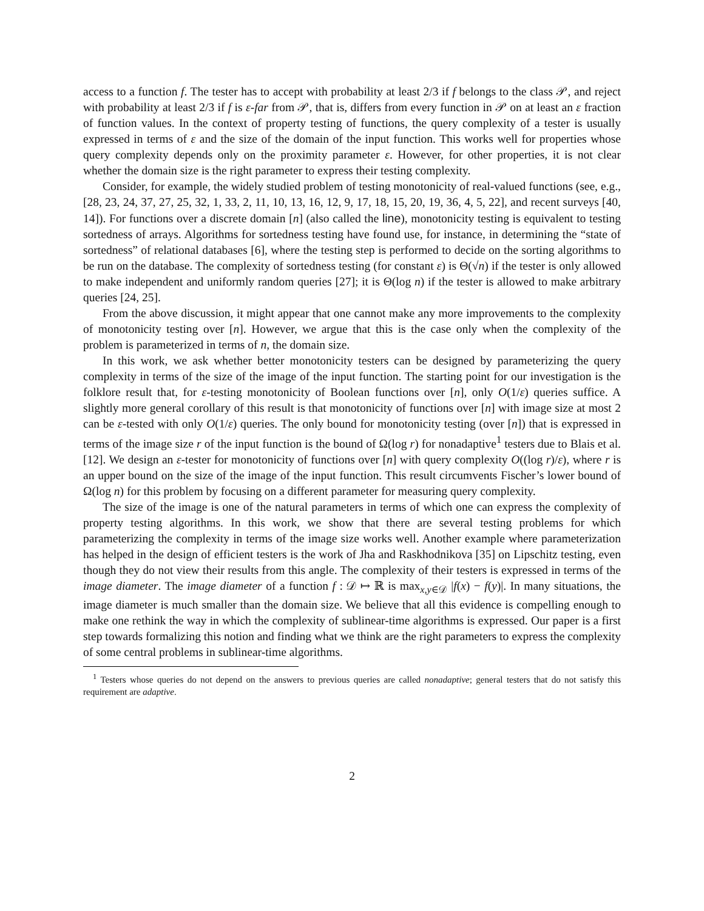access to a function f. The tester has to accept with probability at least 2/3 if f belongs to the class 𝒫, and reject with probability at least 2/3 if f is ε-far from 𝒫, that is, differs from every function in 𝒫 on at least an ε fraction of function values. In the context of property testing of functions, the query complexity of a tester is usually expressed in terms of ε and the size of the domain of the input function. This works well for properties whose query complexity depends only on the proximity parameter ε. However, for other properties, it is not clear whether the domain size is the right parameter to express their testing complexity.
Consider, for example, the widely studied problem of testing monotonicity of real-valued functions (see, e.g., [28, 23, 24, 37, 27, 25, 32, 1, 33, 2, 11, 10, 13, 16, 12, 9, 17, 18, 15, 20, 19, 36, 4, 5, 22], and recent surveys [40, 14]). For functions over a discrete domain [n] (also called the line), monotonicity testing is equivalent to testing sortedness of arrays. Algorithms for sortedness testing have found use, for instance, in determining the “state of sortedness” of relational databases [6], where the testing step is performed to decide on the sorting algorithms to be run on the database. The complexity of sortedness testing (for constant ε) is Θ(√n) if the tester is only allowed to make independent and uniformly random queries [27]; it is Θ(log n) if the tester is allowed to make arbitrary queries [24, 25].
From the above discussion, it might appear that one cannot make any more improvements to the complexity of monotonicity testing over [n]. However, we argue that this is the case only when the complexity of the problem is parameterized in terms of n, the domain size.
In this work, we ask whether better monotonicity testers can be designed by parameterizing the query complexity in terms of the size of the image of the input function. The starting point for our investigation is the folklore result that, for ε-testing monotonicity of Boolean functions over [n], only O(1/ε) queries suffice. A slightly more general corollary of this result is that monotonicity of functions over [n] with image size at most 2 can be ε-tested with only O(1/ε) queries. The only bound for monotonicity testing (over [n]) that is expressed in terms of the image size r of the input function is the bound of Ω(log r) for nonadaptive<sup>1</sup> testers due to Blais et al. [12]. We design an ε-tester for monotonicity of functions over [n] with query complexity O((log r)/ε), where r is an upper bound on the size of the image of the input function. This result circumvents Fischer’s lower bound of Ω(log n) for this problem by focusing on a different parameter for measuring query complexity.
The size of the image is one of the natural parameters in terms of which one can express the complexity of property testing algorithms. In this work, we show that there are several testing problems for which parameterizing the complexity in terms of the image size works well. Another example where parameterization has helped in the design of efficient testers is the work of Jha and Raskhodnikova [35] on Lipschitz testing, even though they do not view their results from this angle. The complexity of their testers is expressed in terms of the image diameter. The image diameter of a function f : 𝒟 ↦ ℝ is max<sub>x,y∈𝒟</sub> |f(x) − f(y)|. In many situations, the image diameter is much smaller than the domain size. We believe that all this evidence is compelling enough to make one rethink the way in which the complexity of sublinear-time algorithms is expressed. Our paper is a first step towards formalizing this notion and finding what we think are the right parameters to express the complexity of some central problems in sublinear-time algorithms.
<sup>1</sup> Testers whose queries do not depend on the answers to previous queries are called nonadaptive; general testers that do not satisfy this requirement are adaptive.
2